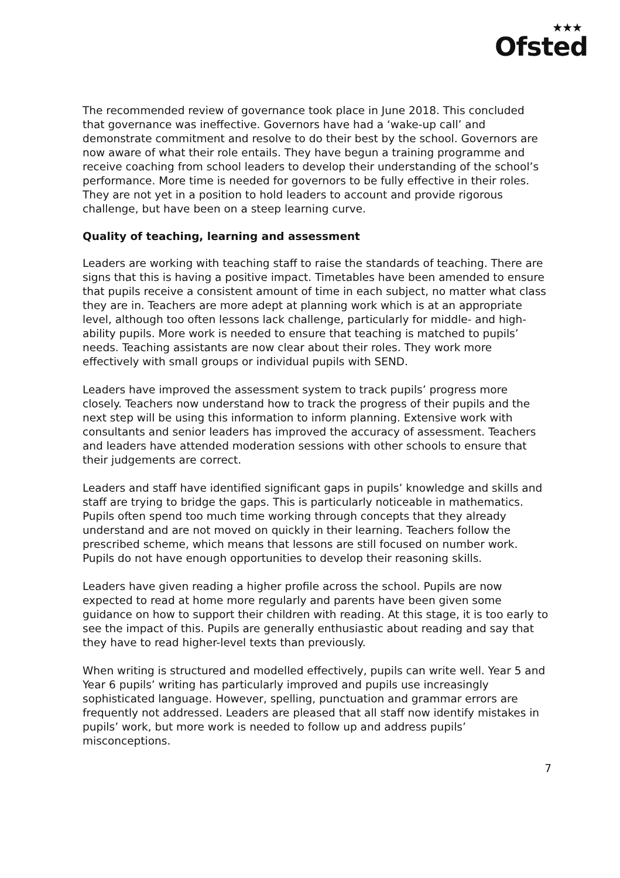★★★
Ofsted
The recommended review of governance took place in June 2018. This concluded that governance was ineffective. Governors have had a ‘wake-up call’ and demonstrate commitment and resolve to do their best by the school. Governors are now aware of what their role entails. They have begun a training programme and receive coaching from school leaders to develop their understanding of the school’s performance. More time is needed for governors to be fully effective in their roles. They are not yet in a position to hold leaders to account and provide rigorous challenge, but have been on a steep learning curve.
Quality of teaching, learning and assessment
Leaders are working with teaching staff to raise the standards of teaching. There are signs that this is having a positive impact. Timetables have been amended to ensure that pupils receive a consistent amount of time in each subject, no matter what class they are in. Teachers are more adept at planning work which is at an appropriate level, although too often lessons lack challenge, particularly for middle- and high-ability pupils. More work is needed to ensure that teaching is matched to pupils’ needs. Teaching assistants are now clear about their roles. They work more effectively with small groups or individual pupils with SEND.
Leaders have improved the assessment system to track pupils’ progress more closely. Teachers now understand how to track the progress of their pupils and the next step will be using this information to inform planning. Extensive work with consultants and senior leaders has improved the accuracy of assessment. Teachers and leaders have attended moderation sessions with other schools to ensure that their judgements are correct.
Leaders and staff have identified significant gaps in pupils’ knowledge and skills and staff are trying to bridge the gaps. This is particularly noticeable in mathematics. Pupils often spend too much time working through concepts that they already understand and are not moved on quickly in their learning. Teachers follow the prescribed scheme, which means that lessons are still focused on number work. Pupils do not have enough opportunities to develop their reasoning skills.
Leaders have given reading a higher profile across the school. Pupils are now expected to read at home more regularly and parents have been given some guidance on how to support their children with reading. At this stage, it is too early to see the impact of this. Pupils are generally enthusiastic about reading and say that they have to read higher-level texts than previously.
When writing is structured and modelled effectively, pupils can write well. Year 5 and Year 6 pupils’ writing has particularly improved and pupils use increasingly sophisticated language. However, spelling, punctuation and grammar errors are frequently not addressed. Leaders are pleased that all staff now identify mistakes in pupils’ work, but more work is needed to follow up and address pupils’ misconceptions.
7